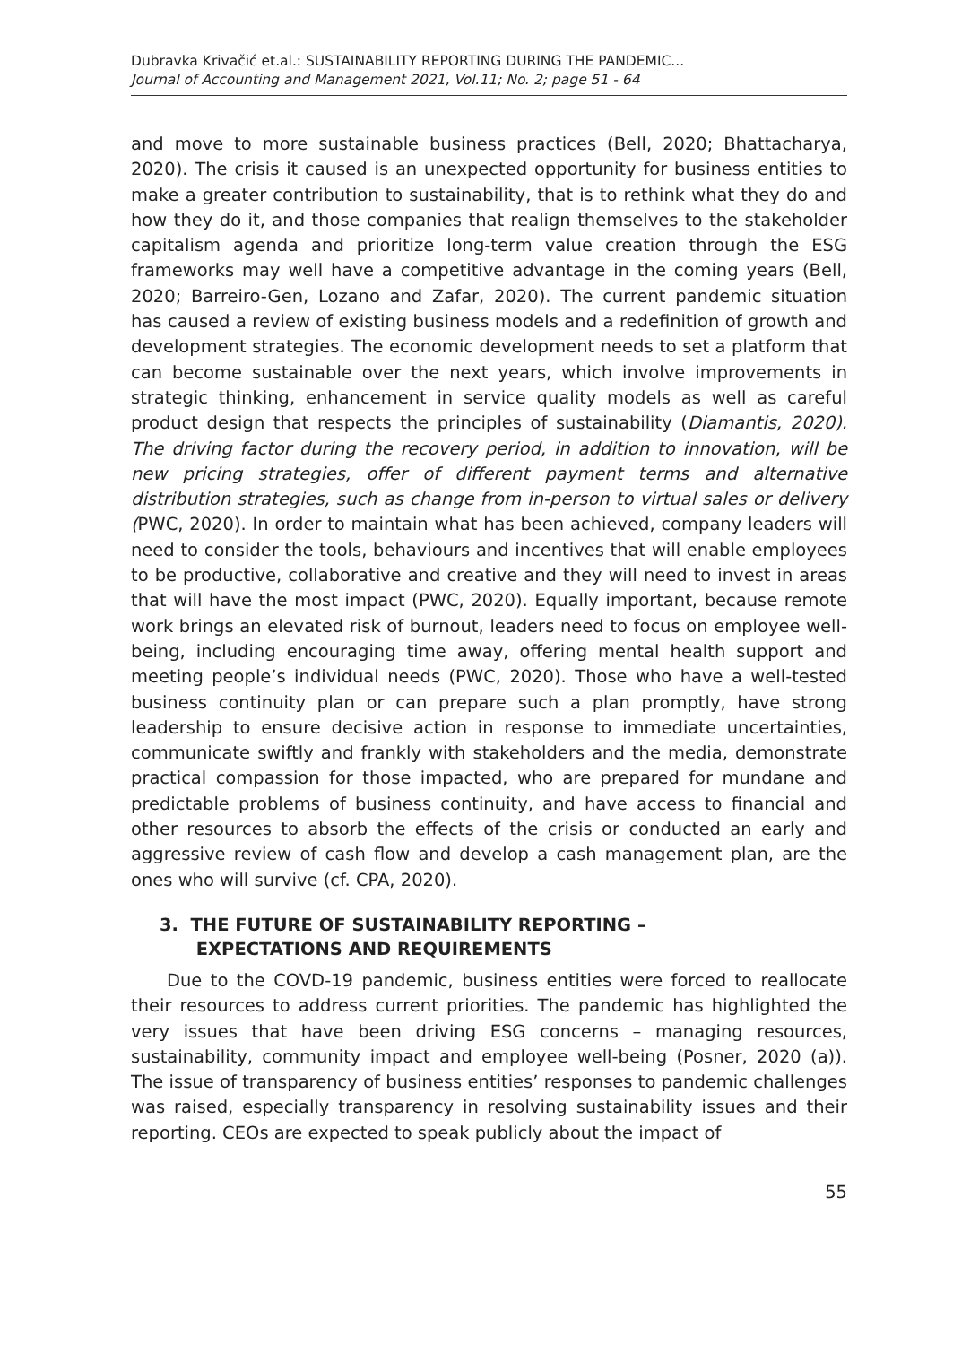Dubravka Krivačić et.al.: SUSTAINABILITY REPORTING DURING THE PANDEMIC...
Journal of Accounting and Management 2021, Vol.11; No. 2; page 51 - 64
and move to more sustainable business practices (Bell, 2020; Bhattacharya, 2020). The crisis it caused is an unexpected opportunity for business entities to make a greater contribution to sustainability, that is to rethink what they do and how they do it, and those companies that realign themselves to the stake­holder capitalism agenda and prioritize long-term value creation through the ESG frameworks may well have a competitive advantage in the coming years (Bell, 2020; Barreiro-Gen, Lozano and Zafar, 2020). The current pandemic situ­ation has caused a review of existing business models and a redefinition of growth and development strategies. The economic development needs to set a platform that can become sustainable over the next years, which involve improvements in strategic thinking, enhancement in service quality models as well as careful product design that respects the principles of sustainabil­ity (Diamantis, 2020). The driving factor during the recovery period, in addition to innovation, will be new pricing strategies, offer of different payment terms and alternative distribution strategies, such as change from in-person to virtual sales or delivery (PWC, 2020). In order to maintain what has been achieved, company leaders will need to consider the tools, behaviours and incentives that will en­able employees to be productive, collaborative and creative and they will need to invest in areas that will have the most impact (PWC, 2020). Equally impor­tant, because remote work brings an elevated risk of burnout, leaders need to focus on employee well-being, including encouraging time away, offering mental health support and meeting people’s individual needs (PWC, 2020). Those who have a well-tested business continuity plan or can prepare such a plan promptly, have strong leadership to ensure decisive action in response to immediate uncertainties, communicate swiftly and frankly with stakeholders and the media, demonstrate practical compassion for those impacted, who are prepared for mundane and predictable problems of business continuity, and have access to financial and other resources to absorb the effects of the crisis or conducted an early and aggressive review of cash flow and develop a cash management plan, are the ones who will survive (cf. CPA, 2020).
3. THE FUTURE OF SUSTAINABILITY REPORTING –
EXPECTATIONS AND REQUIREMENTS
Due to the COVD-19 pandemic, business entities were forced to reallocate their resources to address current priorities. The pandemic has highlighted the very issues that have been driving ESG concerns – managing resources, sustainability, community impact and employee well-being (Posner, 2020 (a)). The issue of transparency of business entities’ responses to pandemic chal­lenges was raised, especially transparency in resolving sustainability issues and their reporting. CEOs are expected to speak publicly about the impact of
55